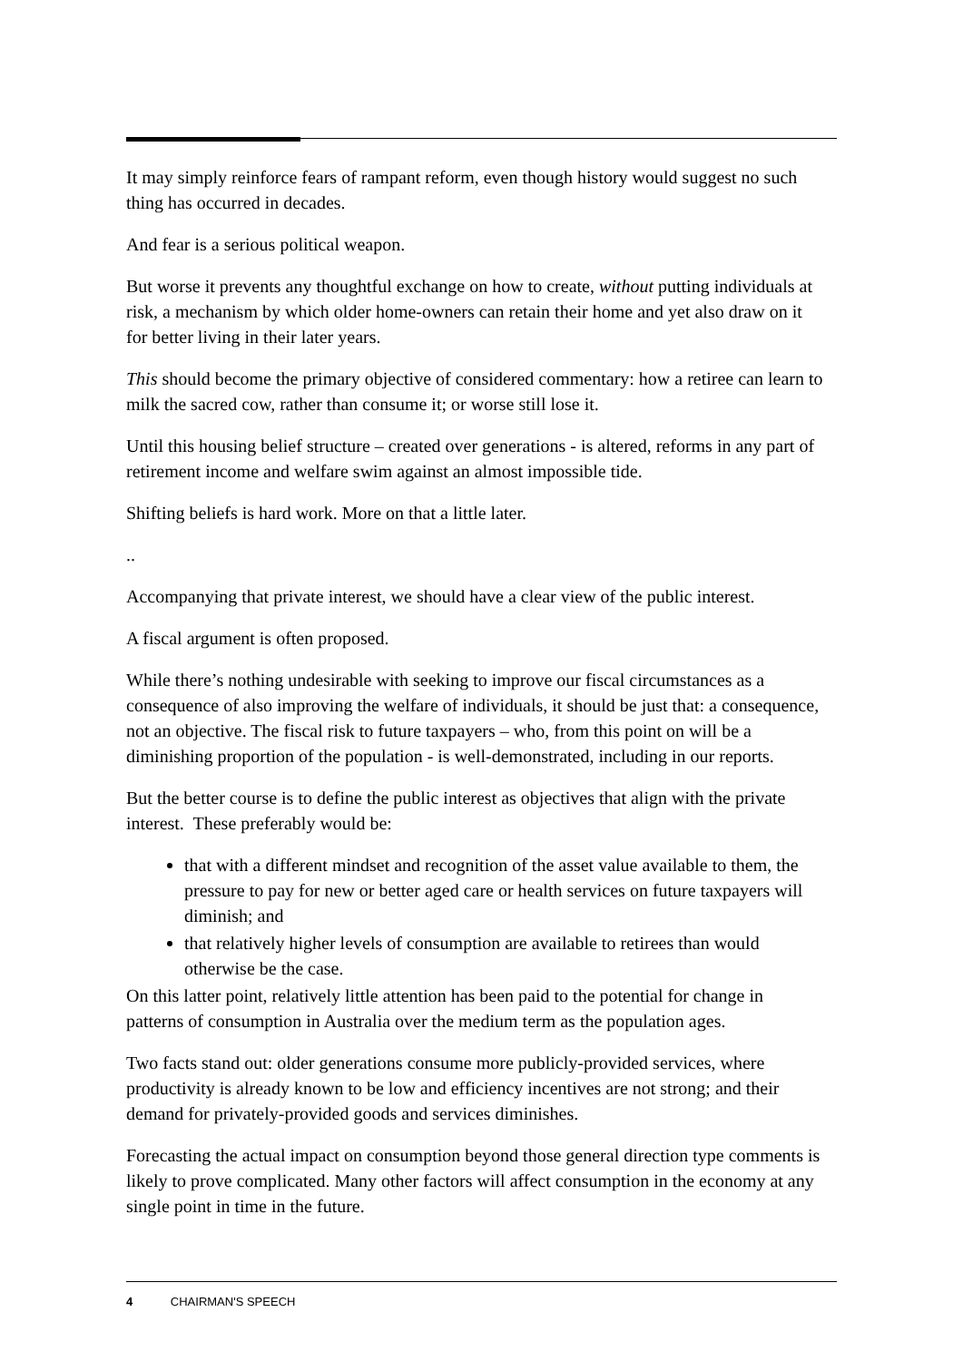It may simply reinforce fears of rampant reform, even though history would suggest no such thing has occurred in decades.
And fear is a serious political weapon.
But worse it prevents any thoughtful exchange on how to create, without putting individuals at risk, a mechanism by which older home-owners can retain their home and yet also draw on it for better living in their later years.
This should become the primary objective of considered commentary: how a retiree can learn to milk the sacred cow, rather than consume it; or worse still lose it.
Until this housing belief structure – created over generations - is altered, reforms in any part of retirement income and welfare swim against an almost impossible tide.
Shifting beliefs is hard work. More on that a little later.
..
Accompanying that private interest, we should have a clear view of the public interest.
A fiscal argument is often proposed.
While there’s nothing undesirable with seeking to improve our fiscal circumstances as a consequence of also improving the welfare of individuals, it should be just that: a consequence, not an objective. The fiscal risk to future taxpayers – who, from this point on will be a diminishing proportion of the population - is well-demonstrated, including in our reports.
But the better course is to define the public interest as objectives that align with the private interest. These preferably would be:
that with a different mindset and recognition of the asset value available to them, the pressure to pay for new or better aged care or health services on future taxpayers will diminish; and
that relatively higher levels of consumption are available to retirees than would otherwise be the case.
On this latter point, relatively little attention has been paid to the potential for change in patterns of consumption in Australia over the medium term as the population ages.
Two facts stand out: older generations consume more publicly-provided services, where productivity is already known to be low and efficiency incentives are not strong; and their demand for privately-provided goods and services diminishes.
Forecasting the actual impact on consumption beyond those general direction type comments is likely to prove complicated. Many other factors will affect consumption in the economy at any single point in time in the future.
4 CHAIRMAN'S SPEECH